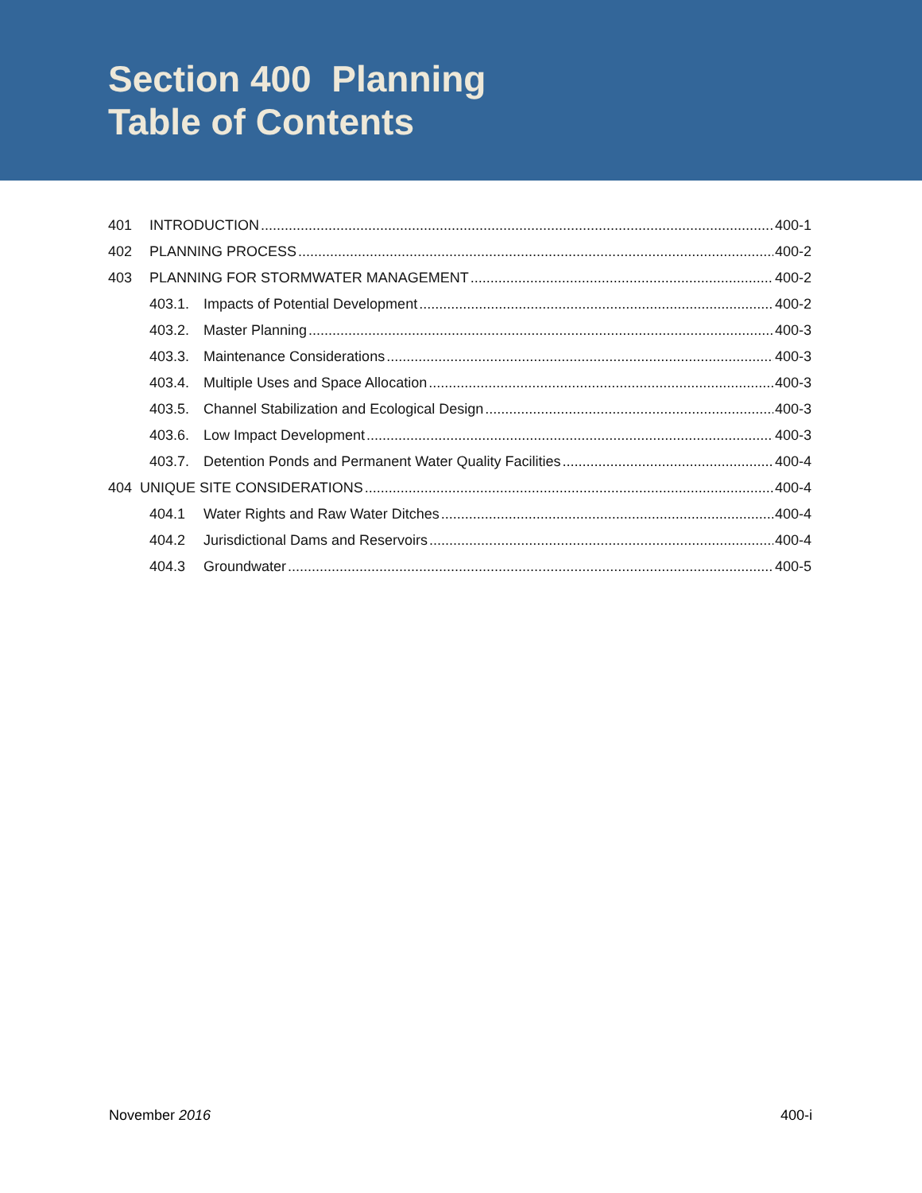Section 400 Planning
Table of Contents
401 INTRODUCTION 400-1
402 PLANNING PROCESS 400-2
403 PLANNING FOR STORMWATER MANAGEMENT 400-2
403.1. Impacts of Potential Development 400-2
403.2. Master Planning 400-3
403.3. Maintenance Considerations 400-3
403.4. Multiple Uses and Space Allocation 400-3
403.5. Channel Stabilization and Ecological Design 400-3
403.6. Low Impact Development 400-3
403.7. Detention Ponds and Permanent Water Quality Facilities 400-4
404 UNIQUE SITE CONSIDERATIONS 400-4
404.1 Water Rights and Raw Water Ditches 400-4
404.2 Jurisdictional Dams and Reservoirs 400-4
404.3 Groundwater 400-5
November 2016 400-i